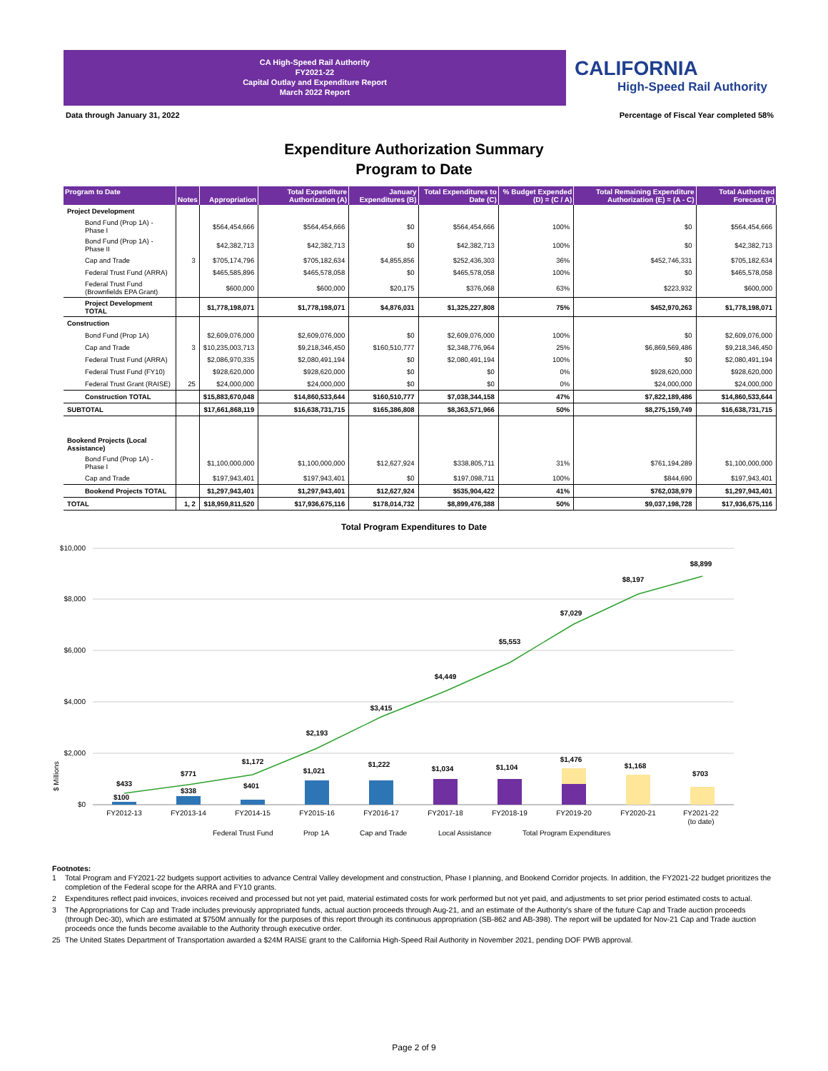CA High-Speed Rail Authority
FY2021-22
Capital Outlay and Expenditure Report
March 2022 Report
CALIFORNIA
High-Speed Rail Authority
Data through January 31, 2022
Percentage of Fiscal Year completed 58%
Expenditure Authorization Summary
Program to Date
| Program to Date | Notes | Appropriation | Total Expenditure Authorization (A) | January Expenditures (B) | Total Expenditures to Date (C) | % Budget Expended (D) = (C / A) | Total Remaining Expenditure Authorization (E) = (A - C) | Total Authorized Forecast (F) |
| --- | --- | --- | --- | --- | --- | --- | --- | --- |
| Project Development | | | | | | | | |
| Bond Fund (Prop 1A) - Phase I | | $564,454,666 | $564,454,666 | $0 | $564,454,666 | 100% | $0 | $564,454,666 |
| Bond Fund (Prop 1A) - Phase II | | $42,382,713 | $42,382,713 | $0 | $42,382,713 | 100% | $0 | $42,382,713 |
| Cap and Trade | 3 | $705,174,796 | $705,182,634 | $4,855,856 | $252,436,303 | 36% | $452,746,331 | $705,182,634 |
| Federal Trust Fund (ARRA) | | $465,585,896 | $465,578,058 | $0 | $465,578,058 | 100% | $0 | $465,578,058 |
| Federal Trust Fund (Brownfields EPA Grant) | | $600,000 | $600,000 | $20,175 | $376,068 | 63% | $223,932 | $600,000 |
| Project Development TOTAL | | $1,778,198,071 | $1,778,198,071 | $4,876,031 | $1,325,227,808 | 75% | $452,970,263 | $1,778,198,071 |
| Construction | | | | | | | | |
| Bond Fund (Prop 1A) | | $2,609,076,000 | $2,609,076,000 | $0 | $2,609,076,000 | 100% | $0 | $2,609,076,000 |
| Cap and Trade | 3 | $10,235,003,713 | $9,218,346,450 | $160,510,777 | $2,348,776,964 | 25% | $6,869,569,486 | $9,218,346,450 |
| Federal Trust Fund (ARRA) | | $2,086,970,335 | $2,080,491,194 | $0 | $2,080,491,194 | 100% | $0 | $2,080,491,194 |
| Federal Trust Fund (FY10) | | $928,620,000 | $928,620,000 | $0 | $0 | 0% | $928,620,000 | $928,620,000 |
| Federal Trust Grant (RAISE) | 25 | $24,000,000 | $24,000,000 | $0 | $0 | 0% | $24,000,000 | $24,000,000 |
| Construction TOTAL | | $15,883,670,048 | $14,860,533,644 | $160,510,777 | $7,038,344,158 | 47% | $7,822,189,486 | $14,860,533,644 |
| SUBTOTAL | | $17,661,868,119 | $16,638,731,715 | $165,386,808 | $8,363,571,966 | 50% | $8,275,159,749 | $16,638,731,715 |
| Bookend Projects (Local Assistance) | | | | | | | | |
| Bond Fund (Prop 1A) - Phase I | | $1,100,000,000 | $1,100,000,000 | $12,627,924 | $338,805,711 | 31% | $761,194,289 | $1,100,000,000 |
| Cap and Trade | | $197,943,401 | $197,943,401 | $0 | $197,098,711 | 100% | $844,690 | $197,943,401 |
| Bookend Projects TOTAL | | $1,297,943,401 | $1,297,943,401 | $12,627,924 | $535,904,422 | 41% | $762,038,979 | $1,297,943,401 |
| TOTAL | 1, 2 | $18,959,811,520 | $17,936,675,116 | $178,014,732 | $8,899,476,388 | 50% | $9,037,198,728 | $17,936,675,116 |
Total Program Expenditures to Date
$10,000
$8,000
$6,000
$4,000
$2,000
$0
$ Millions
$433
$100
$771
$338
$1,172
$401
$2,193
$1,021
$3,415
$1,222
$4,449
$1,034
$5,553
$1,104
$7,029
$1,476
$8,197
$1,168
$8,899
$703
FY2012-13
FY2013-14
FY2014-15
FY2015-16
FY2016-17
FY2017-18
FY2018-19
FY2019-20
FY2020-21
FY2021-22
(to date)
Federal Trust Fund
Prop 1A
Cap and Trade
Local Assistance
Total Program Expenditures
Footnotes:
1 Total Program and FY2021-22 budgets support activities to advance Central Valley development and construction, Phase I planning, and Bookend Corridor projects. In addition, the FY2021-22 budget prioritizes the completion of the Federal scope for the ARRA and FY10 grants.
2 Expenditures reflect paid invoices, invoices received and processed but not yet paid, material estimated costs for work performed but not yet paid, and adjustments to set prior period estimated costs to actual.
3 The Appropriations for Cap and Trade includes previously appropriated funds, actual auction proceeds through Aug-21, and an estimate of the Authority's share of the future Cap and Trade auction proceeds (through Dec-30), which are estimated at $750M annually for the purposes of this report through its continuous appropriation (SB-862 and AB-398). The report will be updated for Nov-21 Cap and Trade auction proceeds once the funds become available to the Authority through executive order.
25 The United States Department of Transportation awarded a $24M RAISE grant to the California High-Speed Rail Authority in November 2021, pending DOF PWB approval.
Page 2 of 9